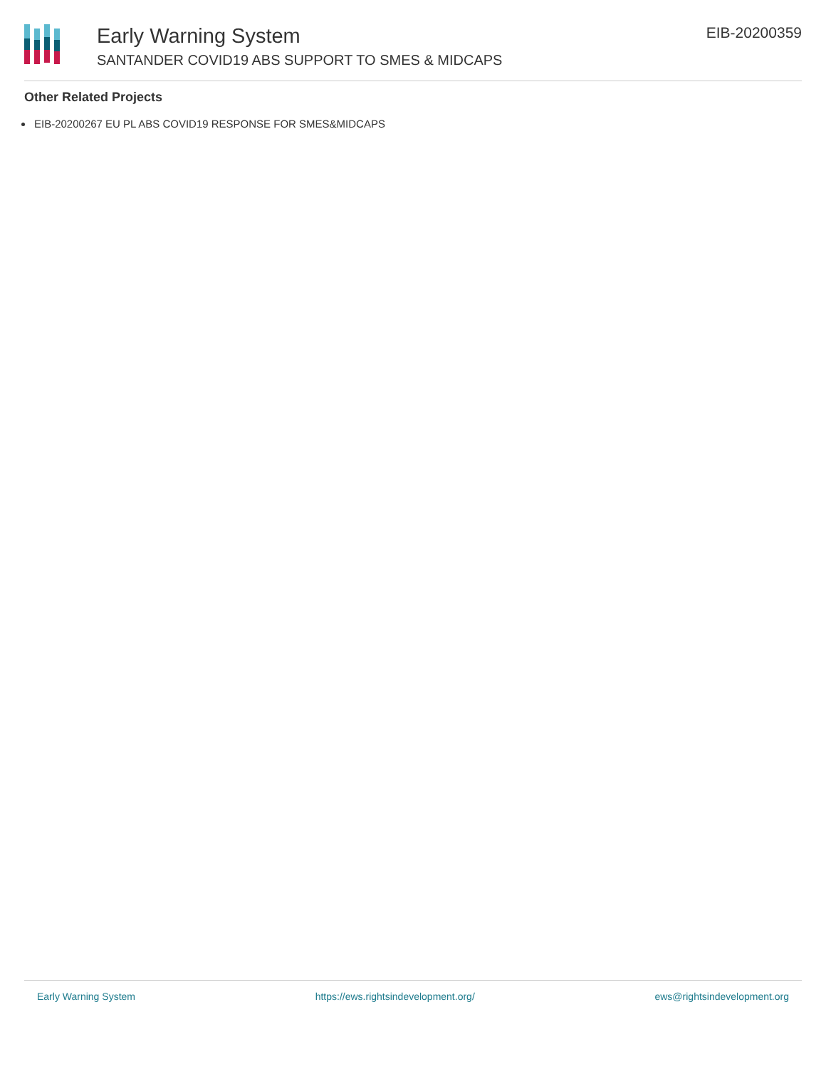Early Warning System
SANTANDER COVID19 ABS SUPPORT TO SMES & MIDCAPS
EIB-20200359
Other Related Projects
EIB-20200267 EU PL ABS COVID19 RESPONSE FOR SMES&MIDCAPS
Early Warning System https://ews.rightsindevelopment.org/ ews@rightsindevelopment.org